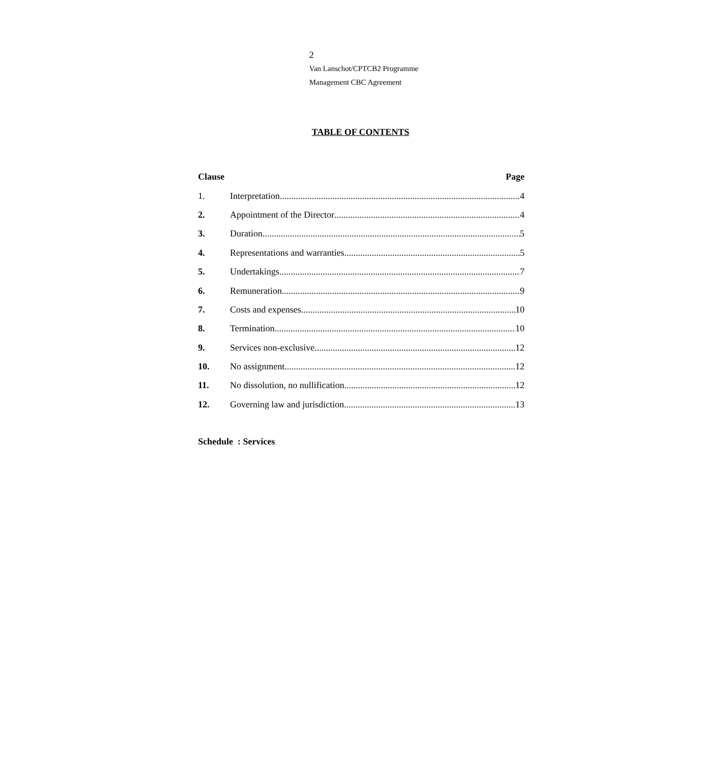2
Van Lanschot/CPTCB2 Programme
Management CBC Agreement
TABLE OF CONTENTS
Clause Page
1. Interpretation 4
2. Appointment of the Director 4
3. Duration 5
4. Representations and warranties 5
5. Undertakings 7
6. Remuneration 9
7. Costs and expenses 10
8. Termination 10
9. Services non-exclusive 12
10. No assignment 12
11. No dissolution, no nullification 12
12. Governing law and jurisdiction 13
Schedule : Services